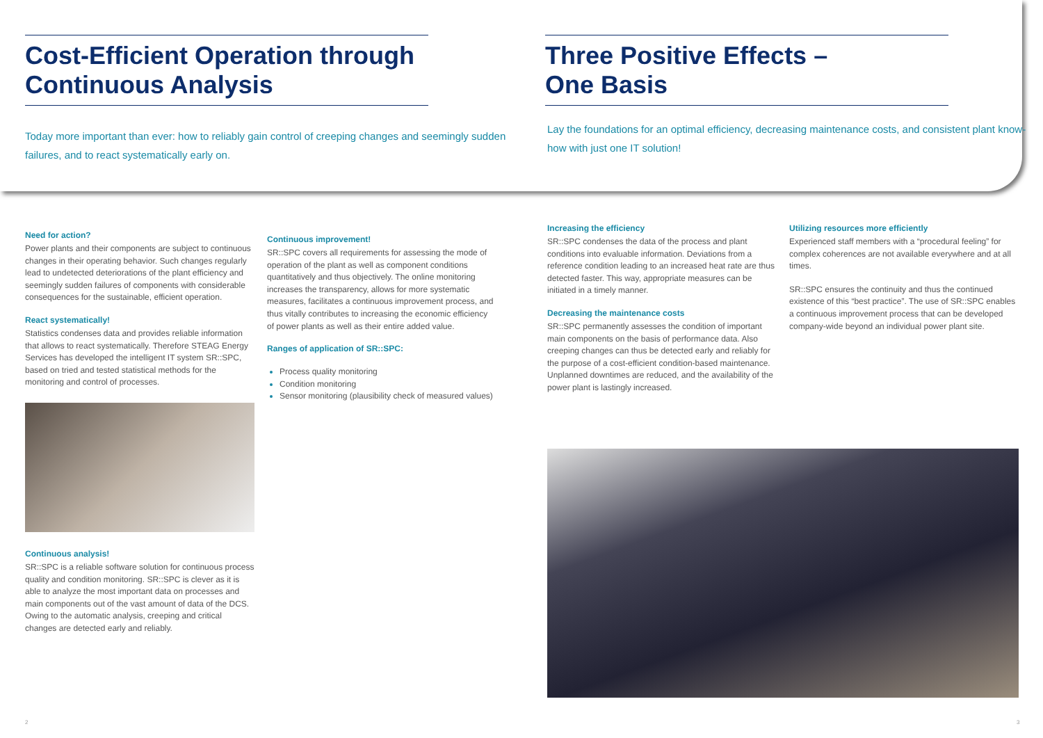Cost-Efficient Operation through Continuous Analysis
Today more important than ever: how to reliably gain control of creeping changes and seemingly sudden failures, and to react systematically early on.
Need for action?
Power plants and their components are subject to continuous changes in their operating behavior. Such changes regularly lead to undetected deteriorations of the plant efficiency and seemingly sudden failures of components with considerable consequences for the sustainable, efficient operation.
React systematically!
Statistics condenses data and provides reliable information that allows to react systematically. Therefore STEAG Energy Services has developed the intelligent IT system SR::SPC, based on tried and tested statistical methods for the monitoring and control of processes.
Continuous analysis!
SR::SPC is a reliable software solution for continuous process quality and condition monitoring. SR::SPC is clever as it is able to analyze the most important data on processes and main components out of the vast amount of data of the DCS. Owing to the automatic analysis, creeping and critical changes are detected early and reliably.
Continuous improvement!
SR::SPC covers all requirements for assessing the mode of operation of the plant as well as component conditions quantitatively and thus objectively. The online monitoring increases the transparency, allows for more systematic measures, facilitates a continuous improvement process, and thus vitally contributes to increasing the economic efficiency of power plants as well as their entire added value.
Ranges of application of SR::SPC:
Process quality monitoring
Condition monitoring
Sensor monitoring (plausibility check of measured values)
2
Three Positive Effects –
One Basis
Lay the foundations for an optimal efficiency, decreasing maintenance costs, and consistent plant know-how with just one IT solution!
Increasing the efficiency
SR::SPC condenses the data of the process and plant conditions into evaluable information. Deviations from a reference condition leading to an increased heat rate are thus detected faster. This way, appropriate measures can be initiated in a timely manner.
Decreasing the maintenance costs
SR::SPC permanently assesses the condition of important main components on the basis of performance data. Also creeping changes can thus be detected early and reliably for the purpose of a cost-efficient condition-based maintenance. Unplanned downtimes are reduced, and the availability of the power plant is lastingly increased.
Utilizing resources more efficiently
Experienced staff members with a “procedural feeling” for complex coherences are not available everywhere and at all times.
SR::SPC ensures the continuity and thus the continued existence of this “best practice”. The use of SR::SPC enables a continuous improvement process that can be developed company-wide beyond an individual power plant site.
3